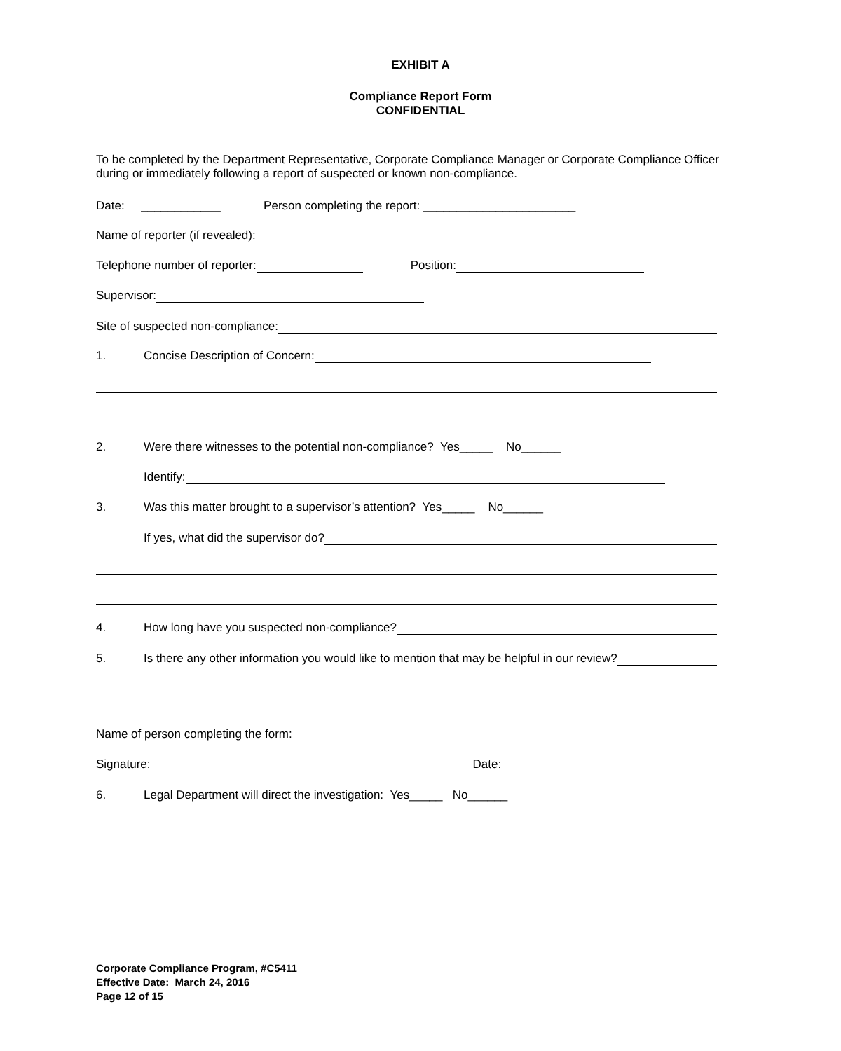EXHIBIT A
Compliance Report Form
CONFIDENTIAL
To be completed by the Department Representative, Corporate Compliance Manager or Corporate Compliance Officer during or immediately following a report of suspected or known non-compliance.
Date: ____________ Person completing the report: _______________________
Name of reporter (if revealed):
Telephone number of reporter: Position:
Supervisor:
Site of suspected non-compliance:
1. Concise Description of Concern:
2. Were there witnesses to the potential non-compliance? Yes_____ No______
Identify:
3. Was this matter brought to a supervisor’s attention? Yes_____ No______
If yes, what did the supervisor do?
4. How long have you suspected non-compliance?
5. Is there any other information you would like to mention that may be helpful in our review?
Name of person completing the form:
Signature: Date:
6. Legal Department will direct the investigation: Yes_____ No______
Corporate Compliance Program, #C5411
Effective Date: March 24, 2016
Page 12 of 15